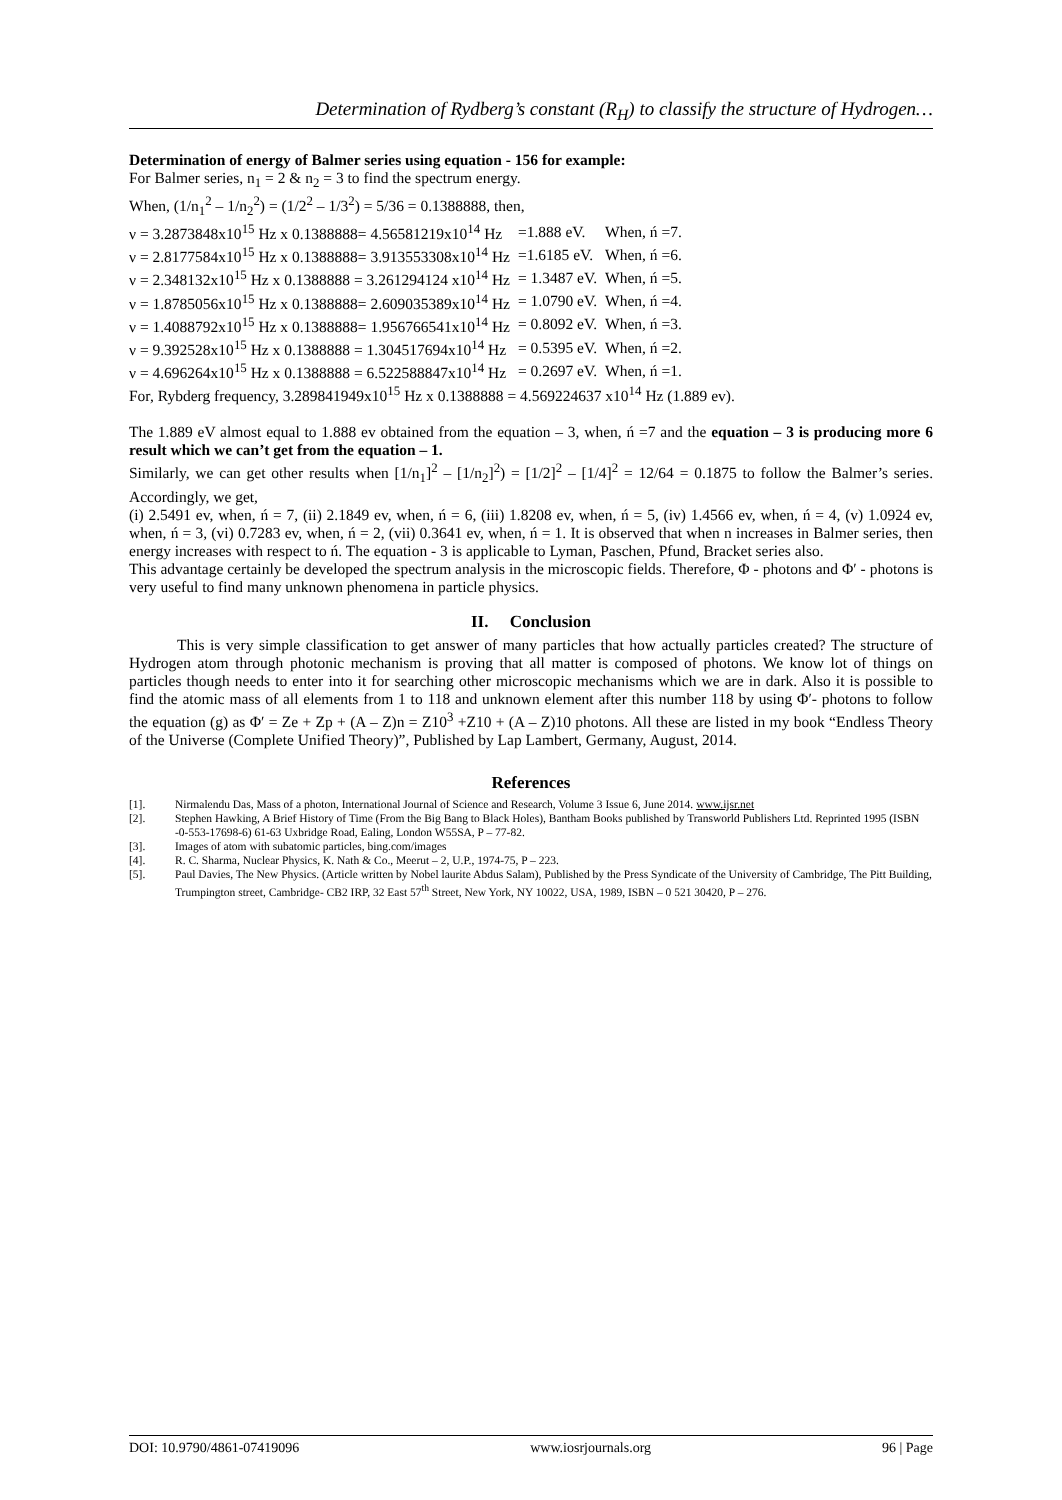Determination of Rydberg’s constant (R<sub>H</sub>) to classify the structure of Hydrogen…
Determination of energy of Balmer series using equation - 156 for example:
For Balmer series, n<sub>1</sub> = 2 & n<sub>2</sub> = 3 to find the spectrum energy.
When, (1/n<sub>1</sub><sup>2</sup> – 1/n<sub>2</sub><sup>2</sup>) = (1/2<sup>2</sup> – 1/3<sup>2</sup>) = 5/36 = 0.1388888, then,
| ν = 3.2873848x10<sup>15</sup> Hz x 0.1388888= 4.56581219x10<sup>14</sup> Hz | =1.888 eV. | When, ń =7. |
| ν = 2.8177584x10<sup>15</sup> Hz x 0.1388888= 3.913553308x10<sup>14</sup> Hz | =1.6185 eV. | When, ń =6. |
| ν = 2.348132x10<sup>15</sup> Hz x 0.1388888 = 3.261294124 x10<sup>14</sup> Hz | = 1.3487 eV. | When, ń =5. |
| ν = 1.8785056x10<sup>15</sup> Hz x 0.1388888= 2.609035389x10<sup>14</sup> Hz | = 1.0790 eV. | When, ń =4. |
| ν = 1.4088792x10<sup>15</sup> Hz x 0.1388888= 1.956766541x10<sup>14</sup> Hz | = 0.8092 eV. | When, ń =3. |
| ν = 9.392528x10<sup>15</sup> Hz x 0.1388888 = 1.304517694x10<sup>14</sup> Hz | = 0.5395 eV. | When, ń =2. |
| ν = 4.696264x10<sup>15</sup> Hz x 0.1388888 = 6.522588847x10<sup>14</sup> Hz | = 0.2697 eV. | When, ń =1. |
For, Rybderg frequency, 3.289841949x10<sup>15</sup> Hz x 0.1388888 = 4.569224637 x10<sup>14</sup> Hz (1.889 ev).
The 1.889 eV almost equal to 1.888 ev obtained from the equation – 3, when, ń =7 and the equation – 3 is producing more 6 result which we can’t get from the equation – 1.
Similarly, we can get other results when [1/n<sub>1</sub>]<sup>2</sup> – [1/n<sub>2</sub>]<sup>2</sup>) = [1/2]<sup>2</sup> – [1/4]<sup>2</sup> = 12/64 = 0.1875 to follow the Balmer’s series. Accordingly, we get,
(i) 2.5491 ev, when, ń = 7, (ii) 2.1849 ev, when, ń = 6, (iii) 1.8208 ev, when, ń = 5, (iv) 1.4566 ev, when, ń = 4, (v) 1.0924 ev, when, ń = 3, (vi) 0.7283 ev, when, ń = 2, (vii) 0.3641 ev, when, ń = 1. It is observed that when n increases in Balmer series, then energy increases with respect to ń. The equation - 3 is applicable to Lyman, Paschen, Pfund, Bracket series also.
This advantage certainly be developed the spectrum analysis in the microscopic fields. Therefore, Φ - photons and Φ′ - photons is very useful to find many unknown phenomena in particle physics.
II. Conclusion
This is very simple classification to get answer of many particles that how actually particles created? The structure of Hydrogen atom through photonic mechanism is proving that all matter is composed of photons. We know lot of things on particles though needs to enter into it for searching other microscopic mechanisms which we are in dark. Also it is possible to find the atomic mass of all elements from 1 to 118 and unknown element after this number 118 by using Φ′- photons to follow the equation (g) as Φ′ = Ze + Zp + (A – Z)n = Z10<sup>3</sup> +Z10 + (A – Z)10 photons. All these are listed in my book “Endless Theory of the Universe (Complete Unified Theory)”, Published by Lap Lambert, Germany, August, 2014.
References
[1]. Nirmalendu Das, Mass of a photon, International Journal of Science and Research, Volume 3 Issue 6, June 2014. www.ijsr.net
[2]. Stephen Hawking, A Brief History of Time (From the Big Bang to Black Holes), Bantham Books published by Transworld Publishers Ltd. Reprinted 1995 (ISBN -0-553-17698-6) 61-63 Uxbridge Road, Ealing, London W55SA, P – 77-82.
[3]. Images of atom with subatomic particles, bing.com/images
[4]. R. C. Sharma, Nuclear Physics, K. Nath & Co., Meerut – 2, U.P., 1974-75, P – 223.
[5]. Paul Davies, The New Physics. (Article written by Nobel laurite Abdus Salam), Published by the Press Syndicate of the University of Cambridge, The Pitt Building, Trumpington street, Cambridge- CB2 IRP, 32 East 57<sup>th</sup> Street, New York, NY 10022, USA, 1989, ISBN – 0 521 30420, P – 276.
DOI: 10.9790/4861-07419096 www.iosrjournals.org 96 | Page